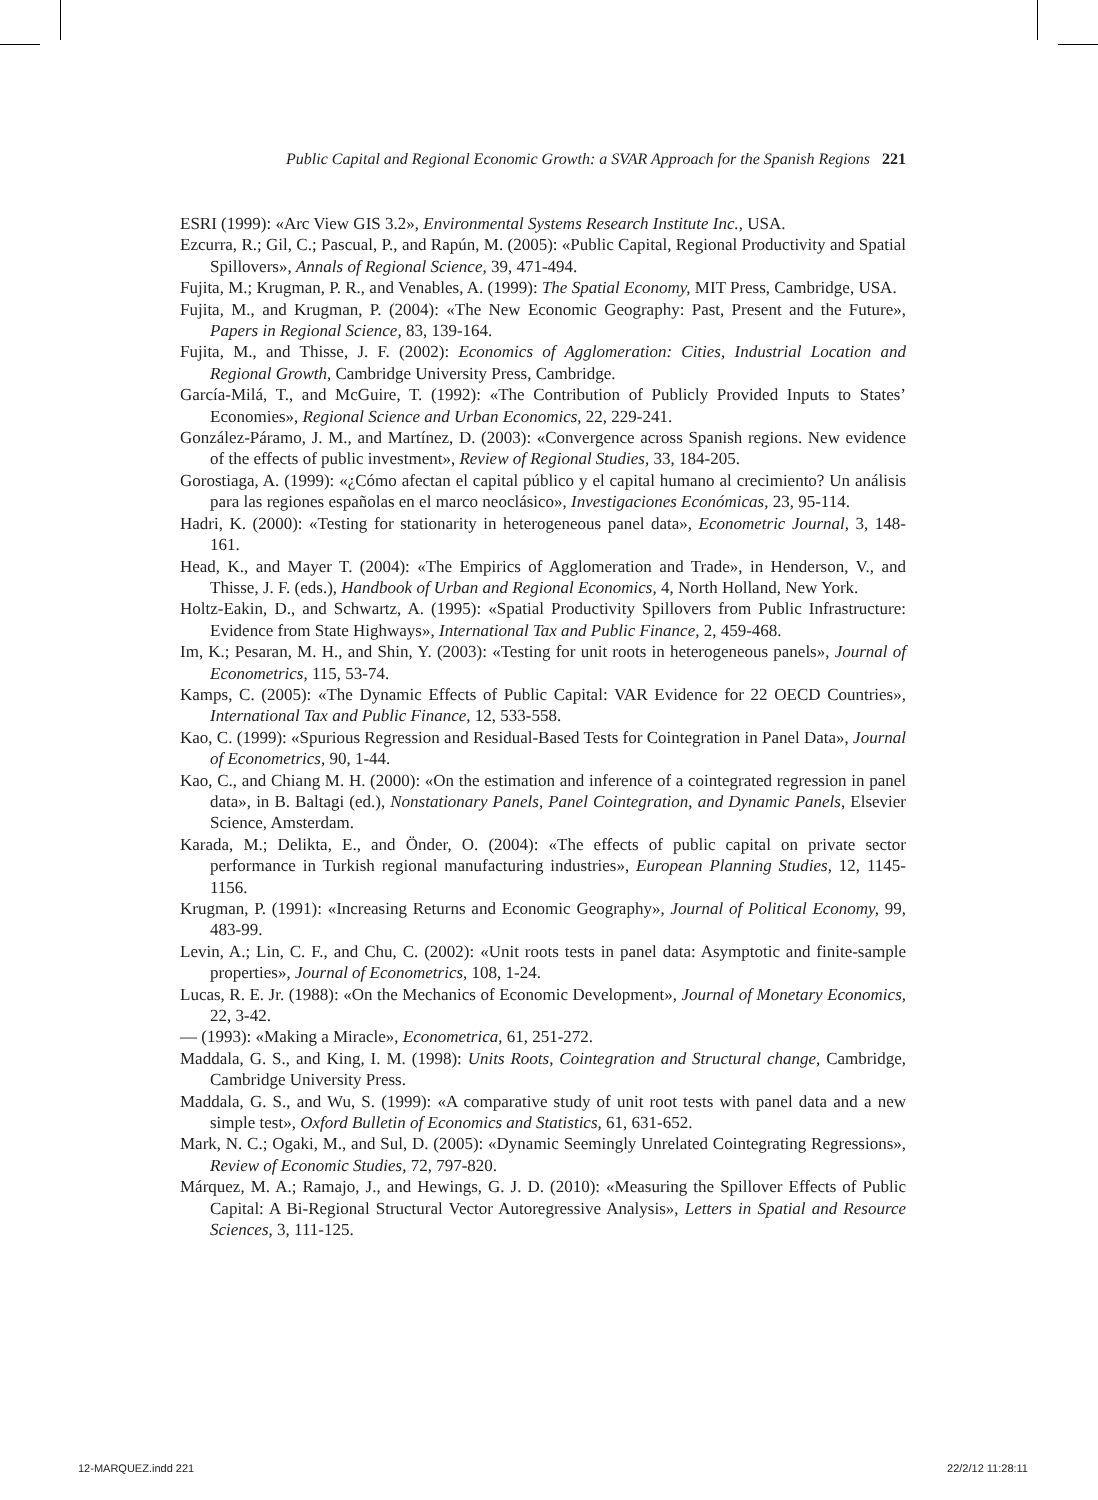Public Capital and Regional Economic Growth: a SVAR Approach for the Spanish Regions 221
ESRI (1999): «Arc View GIS 3.2», Environmental Systems Research Institute Inc., USA.
Ezcurra, R.; Gil, C.; Pascual, P., and Rapún, M. (2005): «Public Capital, Regional Productivity and Spatial Spillovers», Annals of Regional Science, 39, 471-494.
Fujita, M.; Krugman, P. R., and Venables, A. (1999): The Spatial Economy, MIT Press, Cambridge, USA.
Fujita, M., and Krugman, P. (2004): «The New Economic Geography: Past, Present and the Future», Papers in Regional Science, 83, 139-164.
Fujita, M., and Thisse, J. F. (2002): Economics of Agglomeration: Cities, Industrial Location and Regional Growth, Cambridge University Press, Cambridge.
García-Milá, T., and McGuire, T. (1992): «The Contribution of Publicly Provided Inputs to States’ Economies», Regional Science and Urban Economics, 22, 229-241.
González-Páramo, J. M., and Martínez, D. (2003): «Convergence across Spanish regions. New evidence of the effects of public investment», Review of Regional Studies, 33, 184-205.
Gorostiaga, A. (1999): «¿Cómo afectan el capital público y el capital humano al crecimiento? Un análisis para las regiones españolas en el marco neoclásico», Investigaciones Económicas, 23, 95-114.
Hadri, K. (2000): «Testing for stationarity in heterogeneous panel data», Econometric Journal, 3, 148-161.
Head, K., and Mayer T. (2004): «The Empirics of Agglomeration and Trade», in Henderson, V., and Thisse, J. F. (eds.), Handbook of Urban and Regional Economics, 4, North Holland, New York.
Holtz-Eakin, D., and Schwartz, A. (1995): «Spatial Productivity Spillovers from Public Infrastructure: Evidence from State Highways», International Tax and Public Finance, 2, 459-468.
Im, K.; Pesaran, M. H., and Shin, Y. (2003): «Testing for unit roots in heterogeneous panels», Journal of Econometrics, 115, 53-74.
Kamps, C. (2005): «The Dynamic Effects of Public Capital: VAR Evidence for 22 OECD Countries», International Tax and Public Finance, 12, 533-558.
Kao, C. (1999): «Spurious Regression and Residual-Based Tests for Cointegration in Panel Data», Journal of Econometrics, 90, 1-44.
Kao, C., and Chiang M. H. (2000): «On the estimation and inference of a cointegrated regression in panel data», in B. Baltagi (ed.), Nonstationary Panels, Panel Cointegration, and Dynamic Panels, Elsevier Science, Amsterdam.
Karada, M.; Delikta, E., and Önder, O. (2004): «The effects of public capital on private sector performance in Turkish regional manufacturing industries», European Planning Studies, 12, 1145-1156.
Krugman, P. (1991): «Increasing Returns and Economic Geography», Journal of Political Economy, 99, 483-99.
Levin, A.; Lin, C. F., and Chu, C. (2002): «Unit roots tests in panel data: Asymptotic and finite-sample properties», Journal of Econometrics, 108, 1-24.
Lucas, R. E. Jr. (1988): «On the Mechanics of Economic Development», Journal of Monetary Economics, 22, 3-42.
— (1993): «Making a Miracle», Econometrica, 61, 251-272.
Maddala, G. S., and King, I. M. (1998): Units Roots, Cointegration and Structural change, Cambridge, Cambridge University Press.
Maddala, G. S., and Wu, S. (1999): «A comparative study of unit root tests with panel data and a new simple test», Oxford Bulletin of Economics and Statistics, 61, 631-652.
Mark, N. C.; Ogaki, M., and Sul, D. (2005): «Dynamic Seemingly Unrelated Cointegrating Regressions», Review of Economic Studies, 72, 797-820.
Márquez, M. A.; Ramajo, J., and Hewings, G. J. D. (2010): «Measuring the Spillover Effects of Public Capital: A Bi-Regional Structural Vector Autoregressive Analysis», Letters in Spatial and Resource Sciences, 3, 111-125.
12-MARQUEZ.indd 221 22/2/12 11:28:11